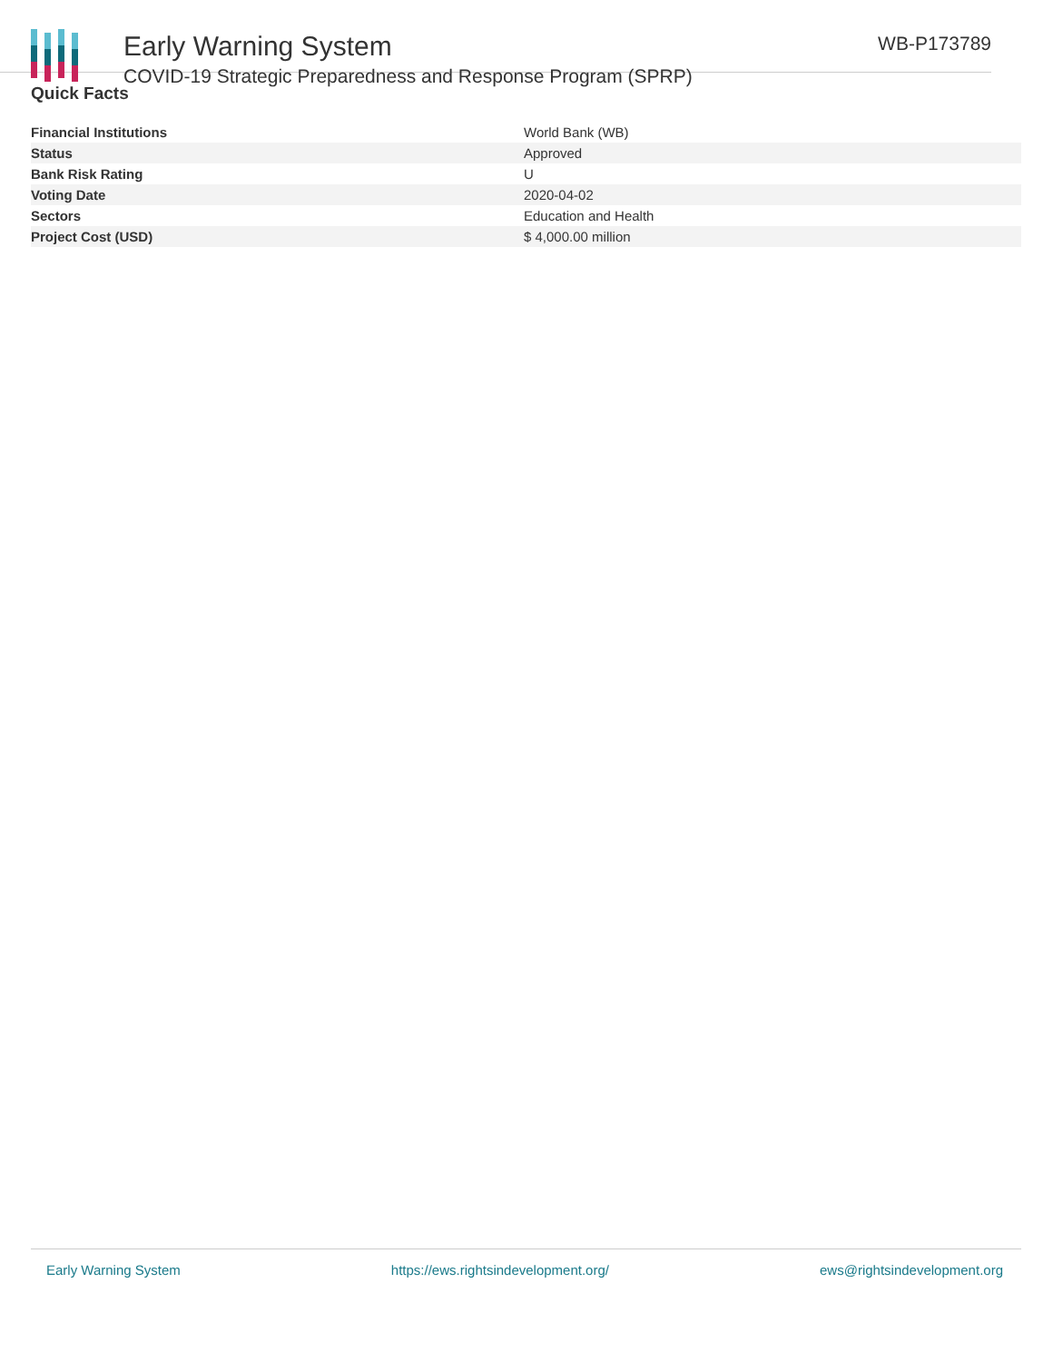Early Warning System
COVID-19 Strategic Preparedness and Response Program (SPRP)
WB-P173789
Quick Facts
| Financial Institutions | World Bank (WB) |
| Status | Approved |
| Bank Risk Rating | U |
| Voting Date | 2020-04-02 |
| Sectors | Education and Health |
| Project Cost (USD) | $ 4,000.00 million |
Early Warning System https://ews.rightsindevelopment.org/ ews@rightsindevelopment.org